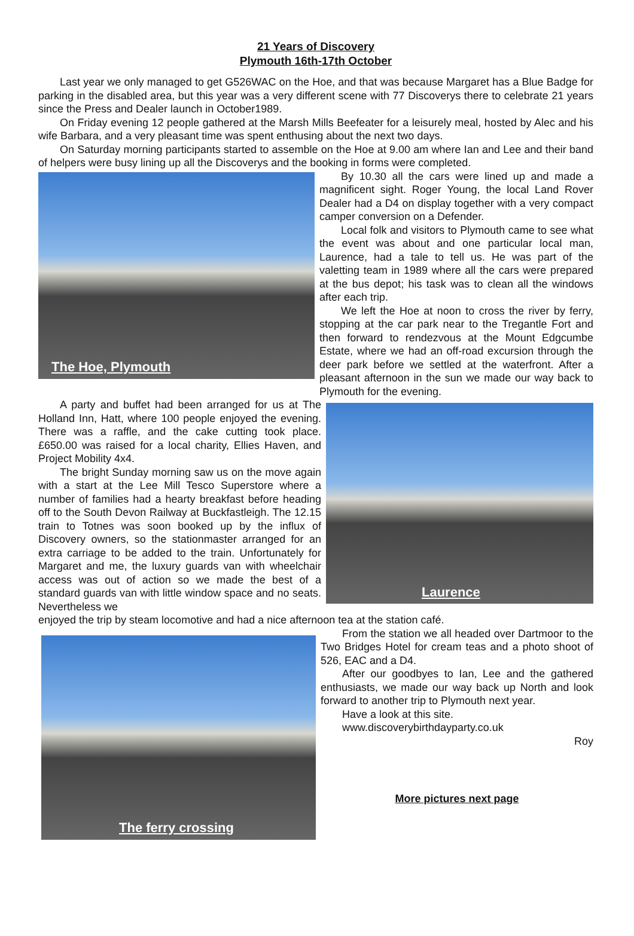21 Years of Discovery
Plymouth 16th-17th October
Last year we only managed to get G526WAC on the Hoe, and that was because Margaret has a Blue Badge for parking in the disabled area, but this year was a very different scene with 77 Discoverys there to celebrate 21 years since the Press and Dealer launch in October1989.
On Friday evening 12 people gathered at the Marsh Mills Beefeater for a leisurely meal, hosted by Alec and his wife Barbara, and a very pleasant time was spent enthusing about the next two days.
On Saturday morning participants started to assemble on the Hoe at 9.00 am where Ian and Lee and their band of helpers were busy lining up all the Discoverys and the booking in forms were completed.
The Hoe, Plymouth
By 10.30 all the cars were lined up and made a magnificent sight. Roger Young, the local Land Rover Dealer had a D4 on display together with a very compact camper conversion on a Defender.
Local folk and visitors to Plymouth came to see what the event was about and one particular local man, Laurence, had a tale to tell us. He was part of the valetting team in 1989 where all the cars were prepared at the bus depot; his task was to clean all the windows after each trip.
We left the Hoe at noon to cross the river by ferry, stopping at the car park near to the Tregantle Fort and then forward to rendezvous at the Mount Edgcumbe Estate, where we had an off-road excursion through the deer park before we settled at the waterfront. After a pleasant afternoon in the sun we made our way back to Plymouth for the evening.
A party and buffet had been arranged for us at The Holland Inn, Hatt, where 100 people enjoyed the evening. There was a raffle, and the cake cutting took place. £650.00 was raised for a local charity, Ellies Haven, and Project Mobility 4x4.
The bright Sunday morning saw us on the move again with a start at the Lee Mill Tesco Superstore where a number of families had a hearty breakfast before heading off to the South Devon Railway at Buckfastleigh. The 12.15 train to Totnes was soon booked up by the influx of Discovery owners, so the stationmaster arranged for an extra carriage to be added to the train. Unfortunately for Margaret and me, the luxury guards van with wheelchair access was out of action so we made the best of a standard guards van with little window space and no seats. Nevertheless we
Laurence
enjoyed the trip by steam locomotive and had a nice afternoon tea at the station café.
The ferry crossing
From the station we all headed over Dartmoor to the Two Bridges Hotel for cream teas and a photo shoot of 526, EAC and a D4.
After our goodbyes to Ian, Lee and the gathered enthusiasts, we made our way back up North and look forward to another trip to Plymouth next year.
Have a look at this site.
www.discoverybirthdayparty.co.uk
Roy
More pictures next page